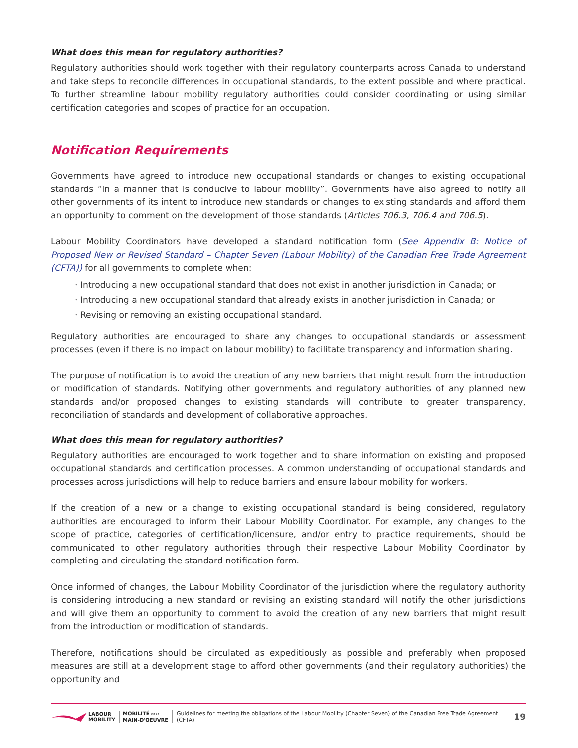What does this mean for regulatory authorities?
Regulatory authorities should work together with their regulatory counterparts across Canada to understand and take steps to reconcile differences in occupational standards, to the extent possible and where practical. To further streamline labour mobility regulatory authorities could consider coordinating or using similar certification categories and scopes of practice for an occupation.
Notification Requirements
Governments have agreed to introduce new occupational standards or changes to existing occupational standards “in a manner that is conducive to labour mobility”. Governments have also agreed to notify all other governments of its intent to introduce new standards or changes to existing standards and afford them an opportunity to comment on the development of those standards (Articles 706.3, 706.4 and 706.5).
Labour Mobility Coordinators have developed a standard notification form (See Appendix B: Notice of Proposed New or Revised Standard – Chapter Seven (Labour Mobility) of the Canadian Free Trade Agreement (CFTA)) for all governments to complete when:
· Introducing a new occupational standard that does not exist in another jurisdiction in Canada; or
· Introducing a new occupational standard that already exists in another jurisdiction in Canada; or
· Revising or removing an existing occupational standard.
Regulatory authorities are encouraged to share any changes to occupational standards or assessment processes (even if there is no impact on labour mobility) to facilitate transparency and information sharing.
The purpose of notification is to avoid the creation of any new barriers that might result from the introduction or modification of standards. Notifying other governments and regulatory authorities of any planned new standards and/or proposed changes to existing standards will contribute to greater transparency, reconciliation of standards and development of collaborative approaches.
What does this mean for regulatory authorities?
Regulatory authorities are encouraged to work together and to share information on existing and proposed occupational standards and certification processes. A common understanding of occupational standards and processes across jurisdictions will help to reduce barriers and ensure labour mobility for workers.
If the creation of a new or a change to existing occupational standard is being considered, regulatory authorities are encouraged to inform their Labour Mobility Coordinator. For example, any changes to the scope of practice, categories of certification/licensure, and/or entry to practice requirements, should be communicated to other regulatory authorities through their respective Labour Mobility Coordinator by completing and circulating the standard notification form.
Once informed of changes, the Labour Mobility Coordinator of the jurisdiction where the regulatory authority is considering introducing a new standard or revising an existing standard will notify the other jurisdictions and will give them an opportunity to comment to avoid the creation of any new barriers that might result from the introduction or modification of standards.
Therefore, notifications should be circulated as expeditiously as possible and preferably when proposed measures are still at a development stage to afford other governments (and their regulatory authorities) the opportunity and
LABOUR
MOBILITY
MOBILITÉ DE LA
MAIN-D'OEUVRE
Guidelines for meeting the obligations of the Labour Mobility (Chapter Seven) of the Canadian Free Trade Agreement (CFTA)
19